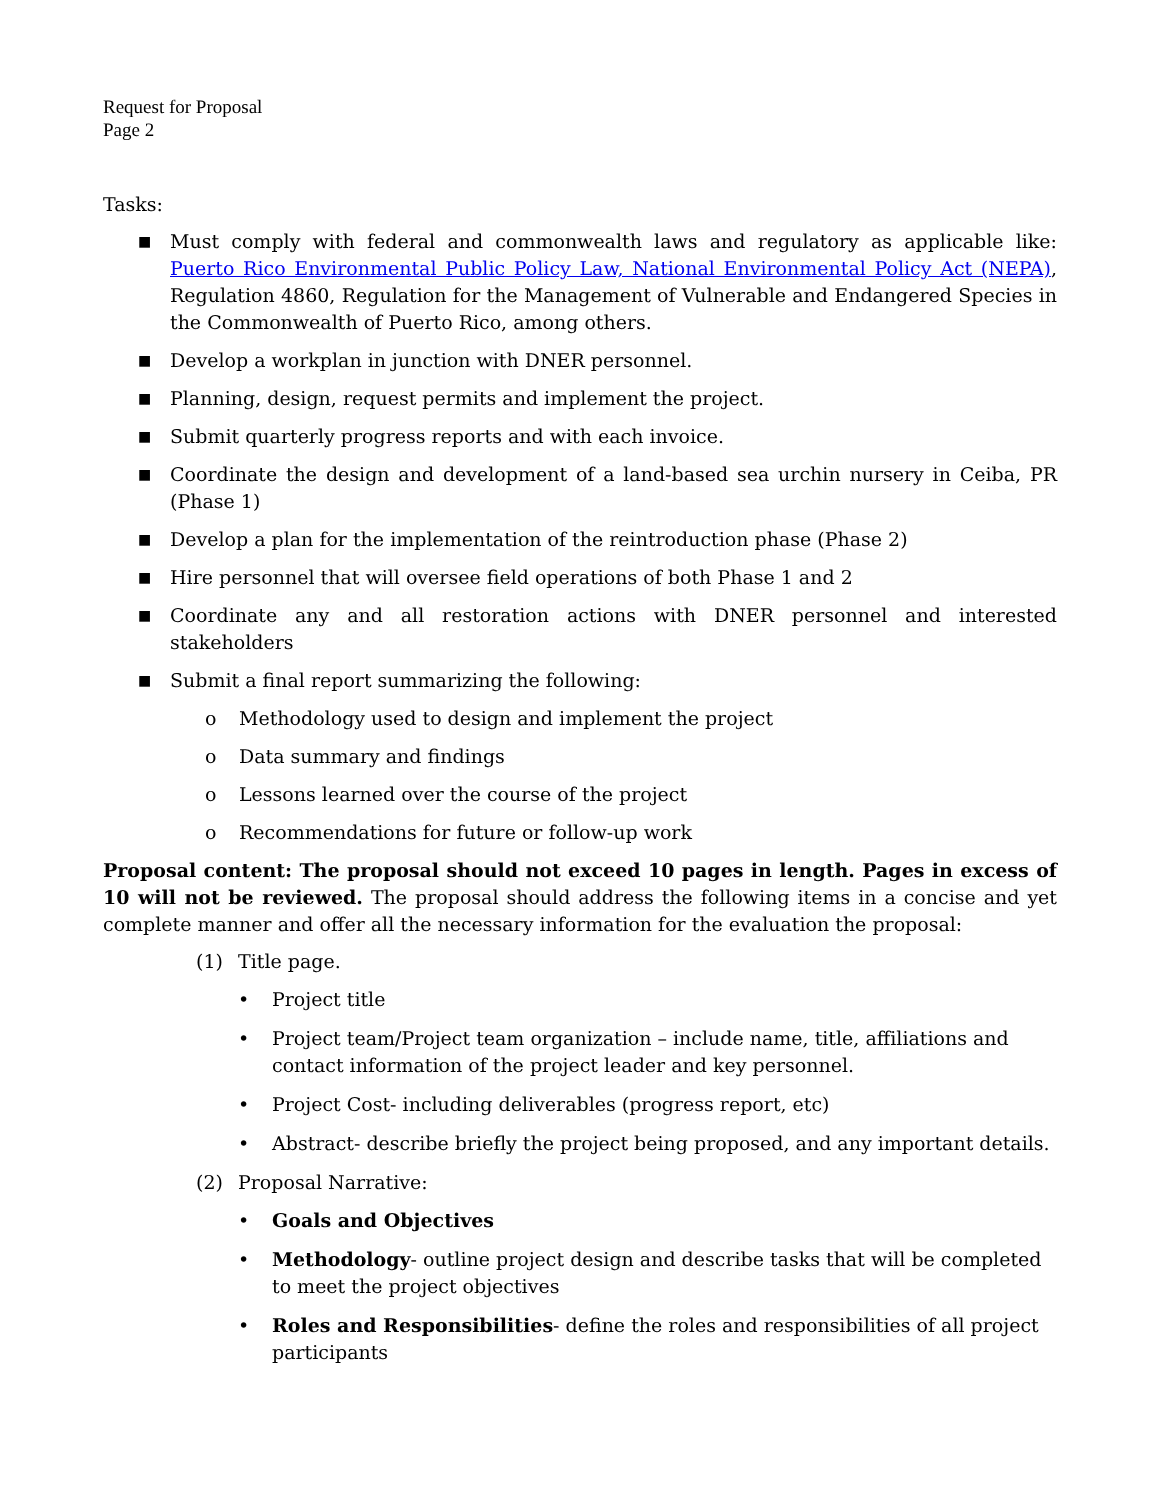Request for Proposal
Page 2
Tasks:
■ Must comply with federal and commonwealth laws and regulatory as applicable like: Puerto Rico Environmental Public Policy Law, National Environmental Policy Act (NEPA), Regulation 4860, Regulation for the Management of Vulnerable and Endangered Species in the Commonwealth of Puerto Rico, among others.
■ Develop a workplan in junction with DNER personnel.
■ Planning, design, request permits and implement the project.
■ Submit quarterly progress reports and with each invoice.
■ Coordinate the design and development of a land-based sea urchin nursery in Ceiba, PR (Phase 1)
■ Develop a plan for the implementation of the reintroduction phase (Phase 2)
■ Hire personnel that will oversee field operations of both Phase 1 and 2
■ Coordinate any and all restoration actions with DNER personnel and interested stakeholders
■ Submit a final report summarizing the following:
o Methodology used to design and implement the project
o Data summary and findings
o Lessons learned over the course of the project
o Recommendations for future or follow-up work
Proposal content: The proposal should not exceed 10 pages in length. Pages in excess of 10 will not be reviewed. The proposal should address the following items in a concise and yet complete manner and offer all the necessary information for the evaluation the proposal:
(1) Title page.
• Project title
• Project team/Project team organization – include name, title, affiliations and contact information of the project leader and key personnel.
• Project Cost- including deliverables (progress report, etc)
• Abstract- describe briefly the project being proposed, and any important details.
(2) Proposal Narrative:
• Goals and Objectives
• Methodology- outline project design and describe tasks that will be completed to meet the project objectives
• Roles and Responsibilities- define the roles and responsibilities of all project participants